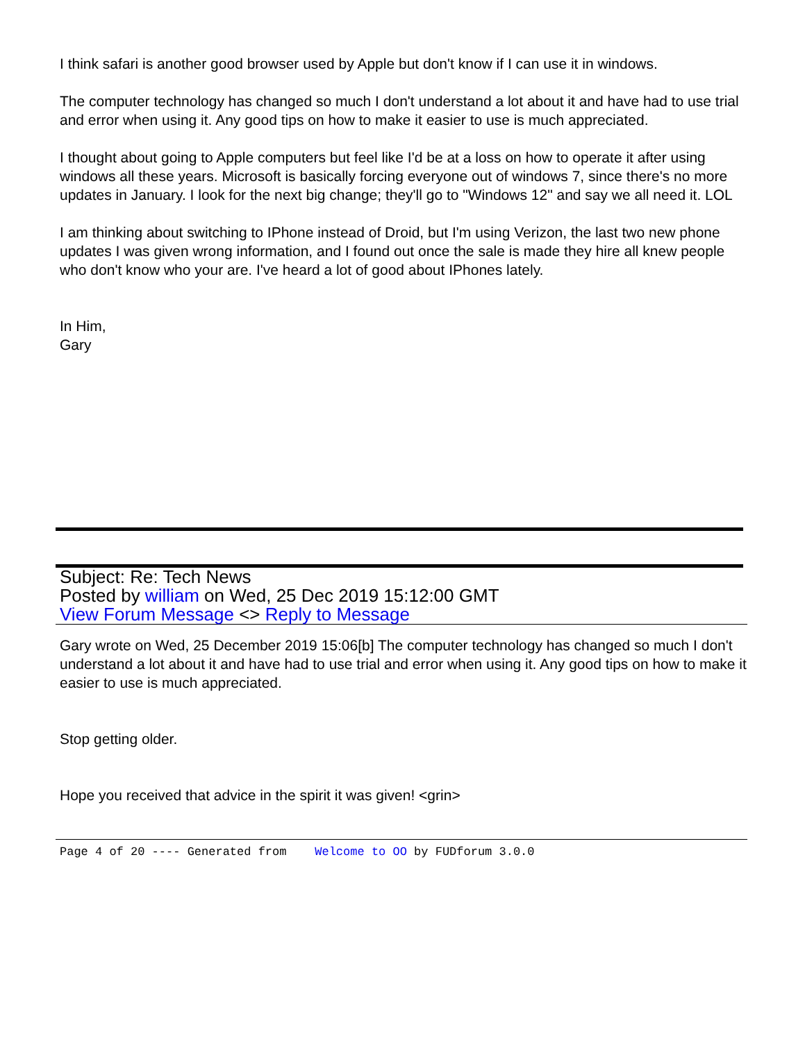I think safari is another good browser used by Apple but don't know if I can use it in windows.
The computer technology has changed so much I don't understand a lot about it and have had to use trial and error when using it. Any good tips on how to make it easier to use is much appreciated.
I thought about going to Apple computers but feel like I'd be at a loss on how to operate it after using windows all these years. Microsoft is basically forcing everyone out of windows 7, since there's no more updates in January. I look for the next big change; they'll go to "Windows 12" and say we all need it. LOL
I am thinking about switching to IPhone instead of Droid, but I'm using Verizon, the last two new phone updates I was given wrong information, and I found out once the sale is made they hire all knew people who don't know who your are. I've heard a lot of good about IPhones lately.
In Him,
Gary
Subject: Re: Tech News
Posted by william on Wed, 25 Dec 2019 15:12:00 GMT
View Forum Message <> Reply to Message
Gary wrote on Wed, 25 December 2019 15:06[b] The computer technology has changed so much I don't understand a lot about it and have had to use trial and error when using it. Any good tips on how to make it easier to use is much appreciated.
Stop getting older.
Hope you received that advice in the spirit it was given! <grin>
Page 4 of 20 ---- Generated from Welcome to OO by FUDforum 3.0.0